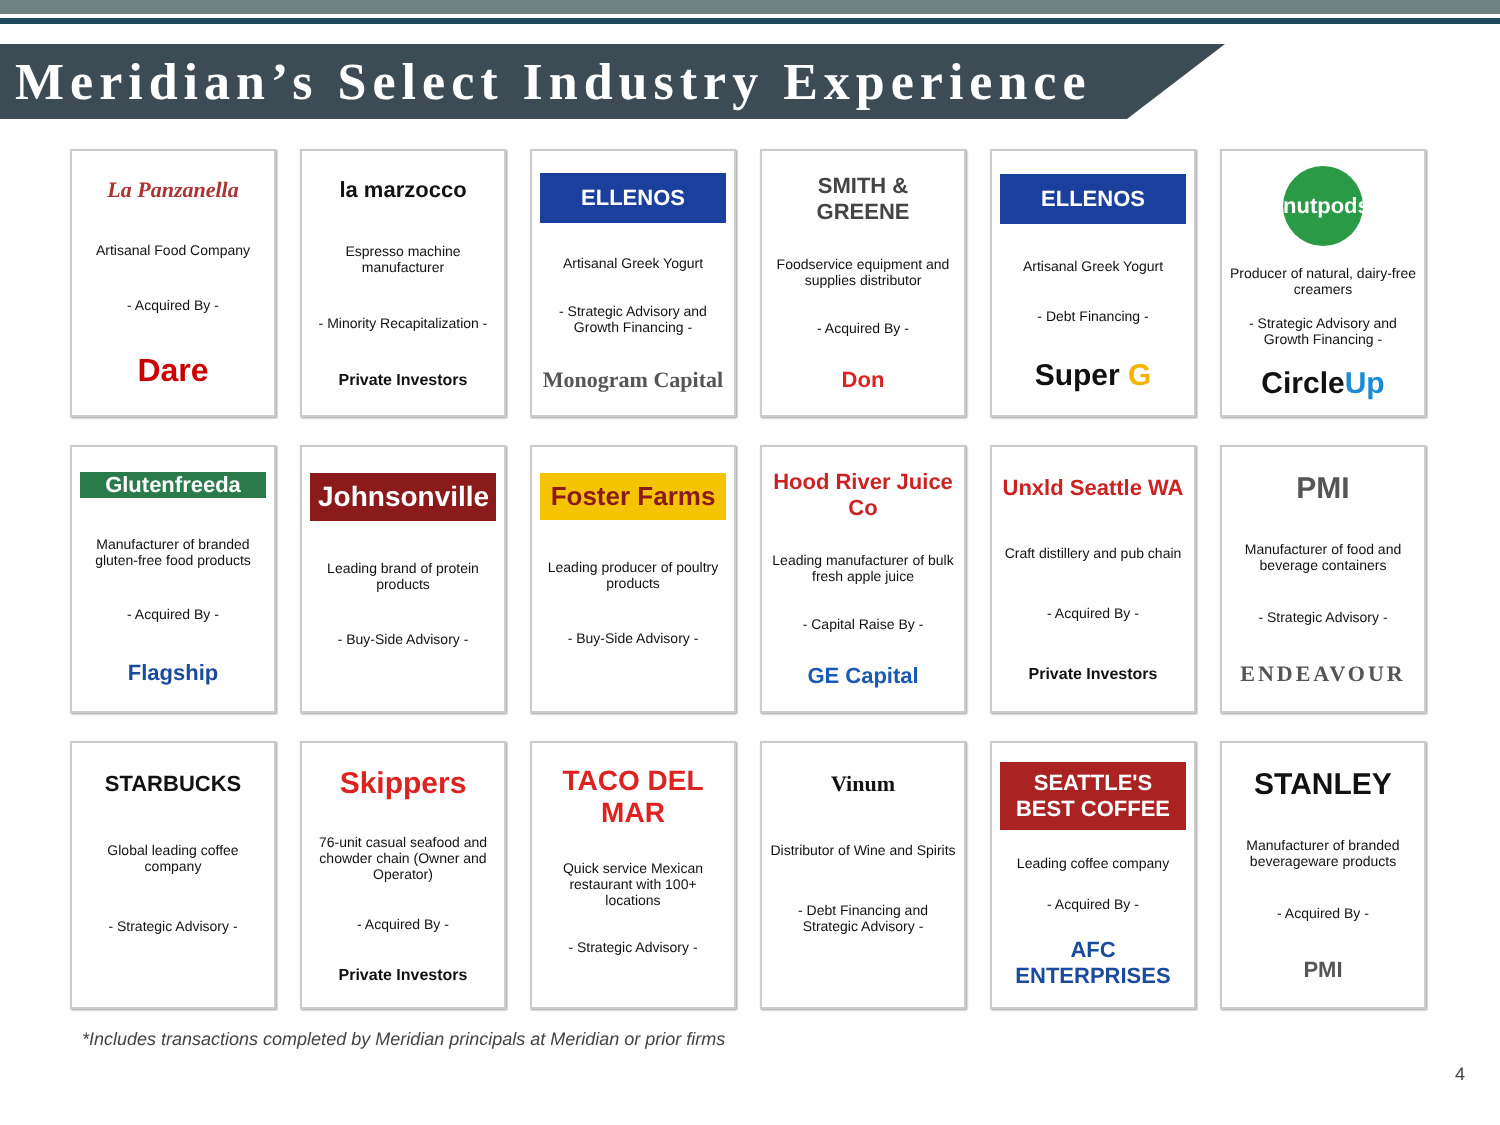Meridian’s Select Industry Experience
La Panzanella
Artisanal Food Company
- Acquired By -
Dare
la marzocco
Espresso machine manufacturer
- Minority Recapitalization -
Private Investors
ELLENOS
Artisanal Greek Yogurt
- Strategic Advisory and Growth Financing -
Monogram Capital
SMITH & GREENE
Foodservice equipment and supplies distributor
- Acquired By -
Don
ELLENOS
Artisanal Greek Yogurt
- Debt Financing -
Super G
nutpods
Producer of natural, dairy-free creamers
- Strategic Advisory and Growth Financing -
CircleUp
Glutenfreeda
Manufacturer of branded gluten-free food products
- Acquired By -
Flagship
Johnsonville
Leading brand of protein products
- Buy-Side Advisory -
Foster Farms
Leading producer of poultry products
- Buy-Side Advisory -
Hood River Juice Co
Leading manufacturer of bulk fresh apple juice
- Capital Raise By -
GE Capital
Unxld Seattle WA
Craft distillery and pub chain
- Acquired By -
Private Investors
PMI
Manufacturer of food and beverage containers
- Strategic Advisory -
ENDEAVOUR
STARBUCKS
Global leading coffee company
- Strategic Advisory -
Skippers
76-unit casual seafood and chowder chain (Owner and Operator)
- Acquired By -
Private Investors
TACO DEL MAR
Quick service Mexican restaurant with 100+ locations
- Strategic Advisory -
Vinum
Distributor of Wine and Spirits
- Debt Financing and Strategic Advisory -
SEATTLE'S BEST COFFEE
Leading coffee company
- Acquired By -
AFC ENTERPRISES
STANLEY
Manufacturer of branded beverageware products
- Acquired By -
PMI
*Includes transactions completed by Meridian principals at Meridian or prior firms
4